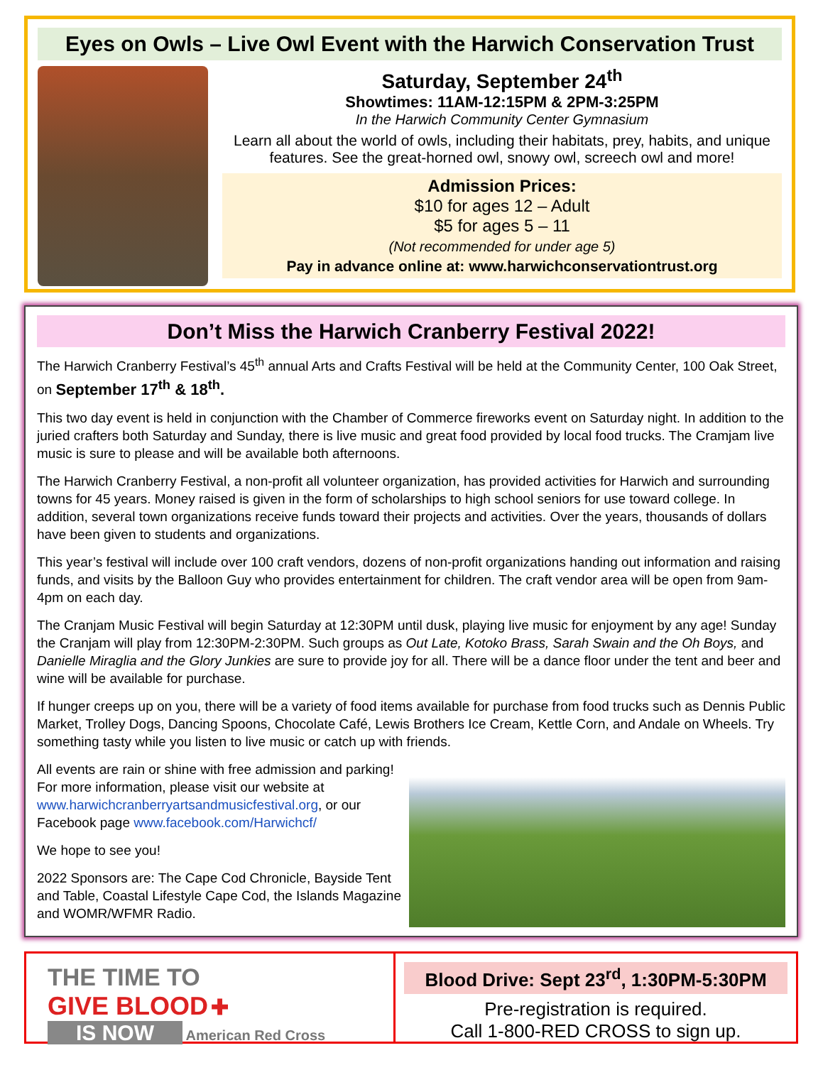Eyes on Owls – Live Owl Event with the Harwich Conservation Trust
Saturday, September 24<sup>th</sup>
Showtimes: 11AM-12:15PM & 2PM-3:25PM
In the Harwich Community Center Gymnasium
Learn all about the world of owls, including their habitats, prey, habits, and unique features. See the great-horned owl, snowy owl, screech owl and more!
Admission Prices:
$10 for ages 12 – Adult
$5 for ages 5 – 11
(Not recommended for under age 5)
Pay in advance online at: www.harwichconservationtrust.org
Don’t Miss the Harwich Cranberry Festival 2022!
The Harwich Cranberry Festival’s 45<sup>th</sup> annual Arts and Crafts Festival will be held at the Community Center, 100 Oak Street, on September 17<sup>th</sup> & 18<sup>th</sup>.
This two day event is held in conjunction with the Chamber of Commerce fireworks event on Saturday night. In addition to the juried crafters both Saturday and Sunday, there is live music and great food provided by local food trucks. The Cramjam live music is sure to please and will be available both afternoons.
The Harwich Cranberry Festival, a non-profit all volunteer organization, has provided activities for Harwich and surrounding towns for 45 years. Money raised is given in the form of scholarships to high school seniors for use toward college. In addition, several town organizations receive funds toward their projects and activities. Over the years, thousands of dollars have been given to students and organizations.
This year’s festival will include over 100 craft vendors, dozens of non-profit organizations handing out information and raising funds, and visits by the Balloon Guy who provides entertainment for children. The craft vendor area will be open from 9am-4pm on each day.
The Cranjam Music Festival will begin Saturday at 12:30PM until dusk, playing live music for enjoyment by any age! Sunday the Cranjam will play from 12:30PM-2:30PM. Such groups as Out Late, Kotoko Brass, Sarah Swain and the Oh Boys, and Danielle Miraglia and the Glory Junkies are sure to provide joy for all. There will be a dance floor under the tent and beer and wine will be available for purchase.
If hunger creeps up on you, there will be a variety of food items available for purchase from food trucks such as Dennis Public Market, Trolley Dogs, Dancing Spoons, Chocolate Café, Lewis Brothers Ice Cream, Kettle Corn, and Andale on Wheels. Try something tasty while you listen to live music or catch up with friends.
All events are rain or shine with free admission and parking! For more information, please visit our website at www.harwichcranberryartsandmusicfestival.org, or our Facebook page www.facebook.com/Harwichcf/
We hope to see you!
2022 Sponsors are: The Cape Cod Chronicle, Bayside Tent and Table, Coastal Lifestyle Cape Cod, the Islands Magazine and WOMR/WFMR Radio.
THE TIME TO
GIVE BLOOD ✚
IS NOW American Red Cross
Blood Drive: Sept 23<sup>rd</sup>, 1:30PM-5:30PM
Pre-registration is required.
Call 1-800-RED CROSS to sign up.